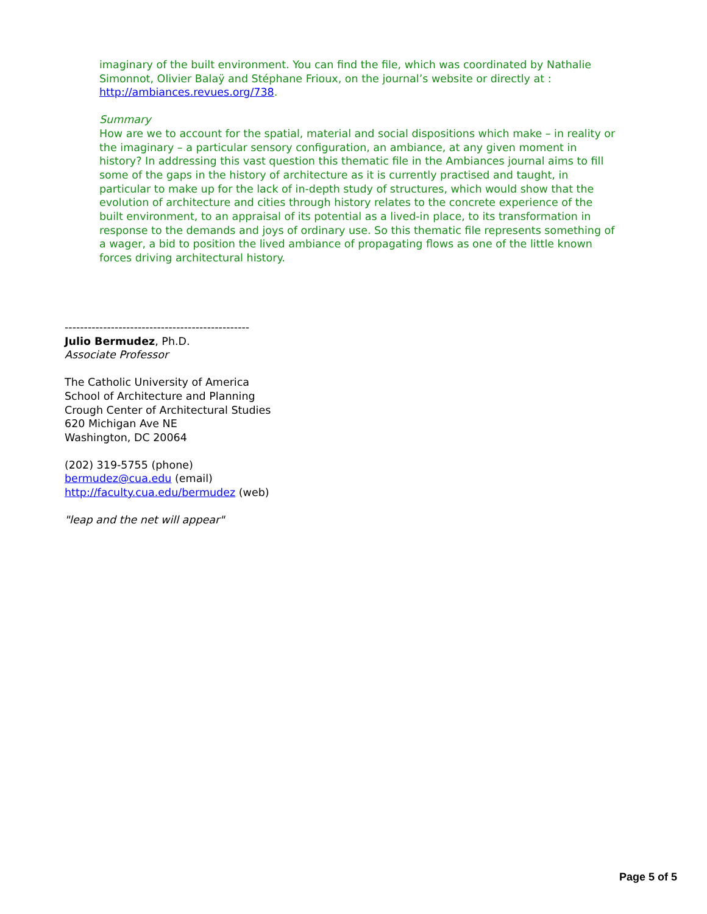imaginary of the built environment. You can find the file, which was coordinated by Nathalie Simonnot, Olivier Balaÿ and Stéphane Frioux, on the journal’s website or directly at : http://ambiances.revues.org/738.
Summary
How are we to account for the spatial, material and social dispositions which make – in reality or the imaginary – a particular sensory configuration, an ambiance, at any given moment in history? In addressing this vast question this thematic file in the Ambiances journal aims to fill some of the gaps in the history of architecture as it is currently practised and taught, in particular to make up for the lack of in-depth study of structures, which would show that the evolution of architecture and cities through history relates to the concrete experience of the built environment, to an appraisal of its potential as a lived-in place, to its transformation in response to the demands and joys of ordinary use. So this thematic file represents something of a wager, a bid to position the lived ambiance of propagating flows as one of the little known forces driving architectural history.
------------------------------------------------
Julio Bermudez, Ph.D.
Associate Professor
The Catholic University of America
School of Architecture and Planning
Crough Center of Architectural Studies
620 Michigan Ave NE
Washington, DC 20064
(202) 319-5755 (phone)
bermudez@cua.edu (email)
http://faculty.cua.edu/bermudez (web)
"leap and the net will appear"
Page 5 of 5